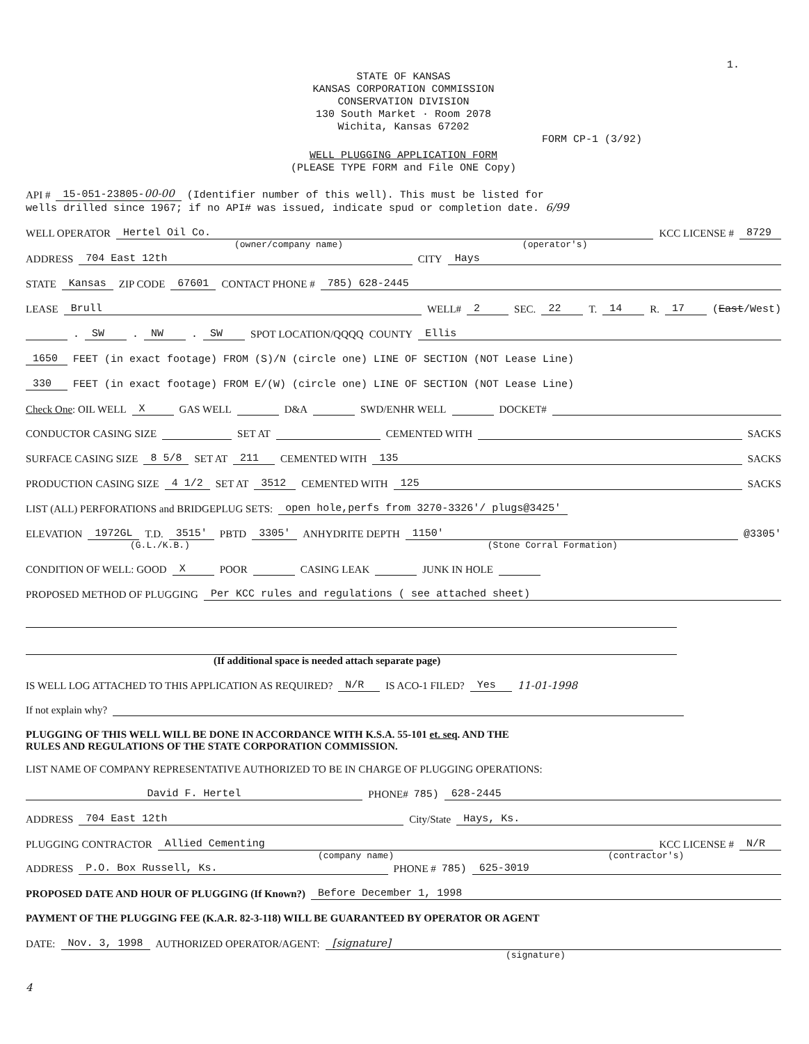1.
STATE OF KANSAS
KANSAS CORPORATION COMMISSION
CONSERVATION DIVISION
130 South Market · Room 2078
Wichita, Kansas 67202
FORM CP-1 (3/92)
WELL PLUGGING APPLICATION FORM
(PLEASE TYPE FORM and File ONE Copy)
API # 15-051-23805-00-00 (Identifier number of this well). This must be listed for
wells drilled since 1967; if no API# was issued, indicate spud or completion date. 6/99
WELL OPERATOR Hertel Oil Co. KCC LICENSE # 8729
(owner/company name) (operator's)
ADDRESS 704 East 12th CITY Hays
STATE Kansas ZIP CODE 67601 CONTACT PHONE # 785) 628-2445
LEASE Brull WELL# 2 SEC. 22 T. 14 R. 17 (East/West)
. SW. NW. SW SPOT LOCATION/QQQQ COUNTY Ellis
1650 FEET (in exact footage) FROM (S)/N (circle one) LINE OF SECTION (NOT Lease Line)
330 FEET (in exact footage) FROM E/(W) (circle one) LINE OF SECTION (NOT Lease Line)
Check One: OIL WELL X GAS WELL D&A SWD/ENHR WELL DOCKET#
CONDUCTOR CASING SIZE SET AT CEMENTED WITH SACKS
SURFACE CASING SIZE 8 5/8 SET AT 211 CEMENTED WITH 135 SACKS
PRODUCTION CASING SIZE 4 1/2 SET AT 3512 CEMENTED WITH 125 SACKS
LIST (ALL) PERFORATIONS and BRIDGEPLUG SETS: open hole,perfs from 3270-3326'/ plugs@3425'
ELEVATION 1972GL T.D. 3515' PBTD 3305' ANHYDRITE DEPTH 1150' @3305'
(G.L./K.B.) (Stone Corral Formation)
CONDITION OF WELL: GOOD X POOR CASING LEAK JUNK IN HOLE
PROPOSED METHOD OF PLUGGING Per KCC rules and regulations ( see attached sheet)
(If additional space is needed attach separate page)
IS WELL LOG ATTACHED TO THIS APPLICATION AS REQUIRED? N/R IS ACO-1 FILED? Yes 11-01-1998
If not explain why?
PLUGGING OF THIS WELL WILL BE DONE IN ACCORDANCE WITH K.S.A. 55-101 et. seq. AND THE
RULES AND REGULATIONS OF THE STATE CORPORATION COMMISSION.
LIST NAME OF COMPANY REPRESENTATIVE AUTHORIZED TO BE IN CHARGE OF PLUGGING OPERATIONS:
David F. Hertel PHONE# 785) 628-2445
ADDRESS 704 East 12th City/State Hays, Ks.
PLUGGING CONTRACTOR Allied Cementing KCC LICENSE # N/R
(company name) (contractor's)
ADDRESS P.O. Box Russell, Ks. PHONE # 785) 625-3019
PROPOSED DATE AND HOUR OF PLUGGING (If Known?) Before December 1, 1998
PAYMENT OF THE PLUGGING FEE (K.A.R. 82-3-118) WILL BE GUARANTEED BY OPERATOR OR AGENT
DATE: Nov. 3, 1998 AUTHORIZED OPERATOR/AGENT: [signature]
(signature)
4